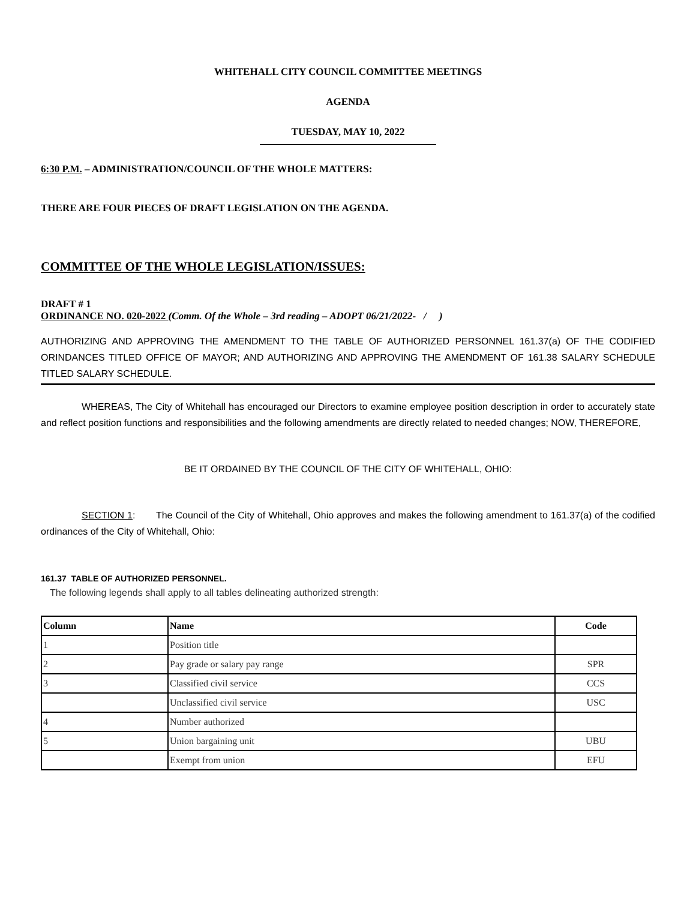WHITEHALL CITY COUNCIL COMMITTEE MEETINGS
AGENDA
TUESDAY, MAY 10, 2022
6:30 P.M. – ADMINISTRATION/COUNCIL OF THE WHOLE MATTERS:
THERE ARE FOUR PIECES OF DRAFT LEGISLATION ON THE AGENDA.
COMMITTEE OF THE WHOLE LEGISLATION/ISSUES:
DRAFT # 1
ORDINANCE NO. 020-2022 (Comm. Of the Whole – 3rd reading – ADOPT 06/21/2022- / )
AUTHORIZING AND APPROVING THE AMENDMENT TO THE TABLE OF AUTHORIZED PERSONNEL 161.37(a) OF THE CODIFIED ORINDANCES TITLED OFFICE OF MAYOR; AND AUTHORIZING AND APPROVING THE AMENDMENT OF 161.38 SALARY SCHEDULE TITLED SALARY SCHEDULE.
WHEREAS, The City of Whitehall has encouraged our Directors to examine employee position description in order to accurately state and reflect position functions and responsibilities and the following amendments are directly related to needed changes; NOW, THEREFORE,
BE IT ORDAINED BY THE COUNCIL OF THE CITY OF WHITEHALL, OHIO:
SECTION 1: The Council of the City of Whitehall, Ohio approves and makes the following amendment to 161.37(a) of the codified ordinances of the City of Whitehall, Ohio:
161.37 TABLE OF AUTHORIZED PERSONNEL.
The following legends shall apply to all tables delineating authorized strength:
| Column | Name | Code |
| --- | --- | --- |
| 1 | Position title | |
| 2 | Pay grade or salary pay range | SPR |
| 3 | Classified civil service | CCS |
| | Unclassified civil service | USC |
| 4 | Number authorized | |
| 5 | Union bargaining unit | UBU |
| | Exempt from union | EFU |